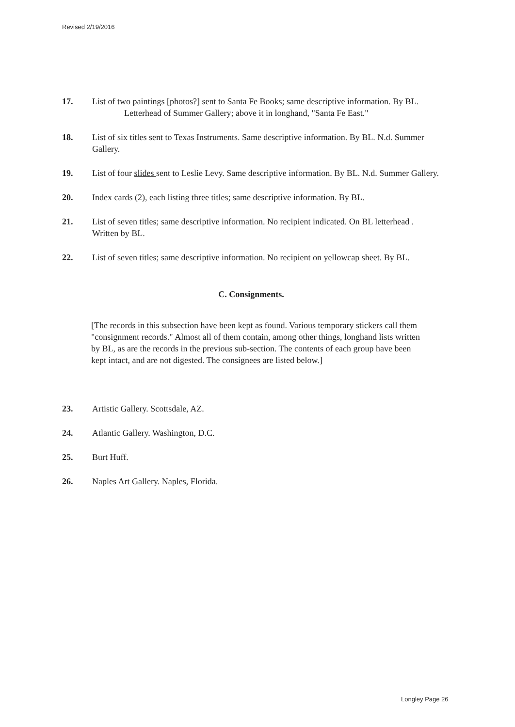Revised 2/19/2016
17. List of two paintings [photos?] sent to Santa Fe Books; same descriptive information. By BL.
Letterhead of Summer Gallery; above it in longhand, "Santa Fe East."
18. List of six titles sent to Texas Instruments. Same descriptive information. By BL. N.d. Summer Gallery.
19. List of four slides sent to Leslie Levy. Same descriptive information. By BL. N.d. Summer Gallery.
20. Index cards (2), each listing three titles; same descriptive information. By BL.
21. List of seven titles; same descriptive information. No recipient indicated. On BL letterhead . Written by BL.
22. List of seven titles; same descriptive information. No recipient on yellowcap sheet. By BL.
C. Consignments.
[The records in this subsection have been kept as found. Various temporary stickers call them "consignment records." Almost all of them contain, among other things, longhand lists written by BL, as are the records in the previous sub-section. The contents of each group have been kept intact, and are not digested. The consignees are listed below.]
23. Artistic Gallery. Scottsdale, AZ.
24. Atlantic Gallery. Washington, D.C.
25. Burt Huff.
26. Naples Art Gallery. Naples, Florida.
Longley Page 26